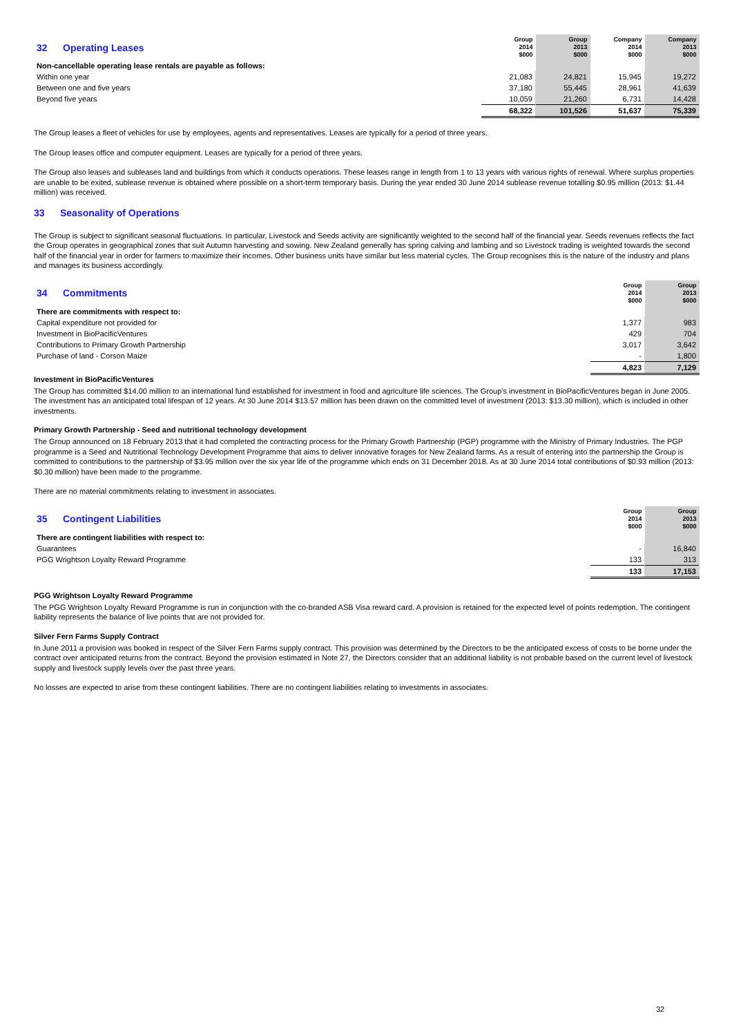| 32 Operating Leases | Group 2014 $000 | Group 2013 $000 | Company 2014 $000 | Company 2013 $000 |
| Non-cancellable operating lease rentals are payable as follows: | | | | |
| Within one year | 21,083 | 24,821 | 15,945 | 19,272 |
| Between one and five years | 37,180 | 55,445 | 28,961 | 41,639 |
| Beyond five years | 10,059 | 21,260 | 6,731 | 14,428 |
| | 68,322 | 101,526 | 51,637 | 75,339 |
The Group leases a fleet of vehicles for use by employees, agents and representatives. Leases are typically for a period of three years.
The Group leases office and computer equipment. Leases are typically for a period of three years.
The Group also leases and subleases land and buildings from which it conducts operations. These leases range in length from 1 to 13 years with various rights of renewal. Where surplus properties are unable to be exited, sublease revenue is obtained where possible on a short-term temporary basis. During the year ended 30 June 2014 sublease revenue totalling $0.95 million (2013: $1.44 million) was received.
33 Seasonality of Operations
The Group is subject to significant seasonal fluctuations. In particular, Livestock and Seeds activity are significantly weighted to the second half of the financial year. Seeds revenues reflects the fact the Group operates in geographical zones that suit Autumn harvesting and sowing. New Zealand generally has spring calving and lambing and so Livestock trading is weighted towards the second half of the financial year in order for farmers to maximize their incomes. Other business units have similar but less material cycles. The Group recognises this is the nature of the industry and plans and manages its business accordingly.
| 34 Commitments | Group 2014 $000 | Group 2013 $000 |
| There are commitments with respect to: | | |
| Capital expenditure not provided for | 1,377 | 983 |
| Investment in BioPacificVentures | 429 | 704 |
| Contributions to Primary Growth Partnership | 3,017 | 3,642 |
| Purchase of land - Corson Maize | - | 1,800 |
| | 4,823 | 7,129 |
Investment in BioPacificVentures
The Group has committed $14.00 million to an international fund established for investment in food and agriculture life sciences. The Group's investment in BioPacificVentures began in June 2005. The investment has an anticipated total lifespan of 12 years. At 30 June 2014 $13.57 million has been drawn on the committed level of investment (2013: $13.30 million), which is included in other investments.
Primary Growth Partnership - Seed and nutritional technology development
The Group announced on 18 February 2013 that it had completed the contracting process for the Primary Growth Partnership (PGP) programme with the Ministry of Primary Industries. The PGP programme is a Seed and Nutritional Technology Development Programme that aims to deliver innovative forages for New Zealand farms. As a result of entering into the partnership the Group is committed to contributions to the partnership of $3.95 million over the six year life of the programme which ends on 31 December 2018. As at 30 June 2014 total contributions of $0.93 million (2013: $0.30 million) have been made to the programme.
There are no material commitments relating to investment in associates.
| 35 Contingent Liabilities | Group 2014 $000 | Group 2013 $000 |
| There are contingent liabilities with respect to: | | |
| Guarantees | - | 16,840 |
| PGG Wrightson Loyalty Reward Programme | 133 | 313 |
| | 133 | 17,153 |
PGG Wrightson Loyalty Reward Programme
The PGG Wrightson Loyalty Reward Programme is run in conjunction with the co-branded ASB Visa reward card. A provision is retained for the expected level of points redemption. The contingent liability represents the balance of live points that are not provided for.
Silver Fern Farms Supply Contract
In June 2011 a provision was booked in respect of the Silver Fern Farms supply contract. This provision was determined by the Directors to be the anticipated excess of costs to be borne under the contract over anticipated returns from the contract. Beyond the provision estimated in Note 27, the Directors consider that an additional liability is not probable based on the current level of livestock supply and livestock supply levels over the past three years.
No losses are expected to arise from these contingent liabilities. There are no contingent liabilities relating to investments in associates.
32